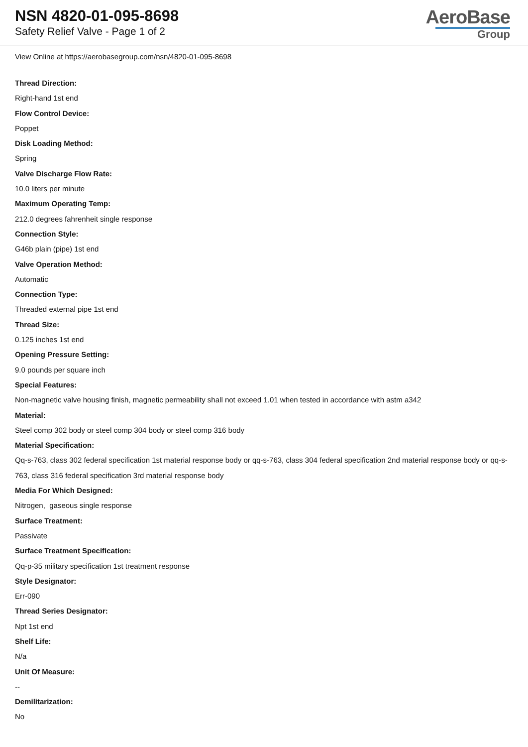NSN 4820-01-095-8698
Safety Relief Valve - Page 1 of 2
AeroBase
Group
View Online at https://aerobasegroup.com/nsn/4820-01-095-8698
Thread Direction:
Right-hand 1st end
Flow Control Device:
Poppet
Disk Loading Method:
Spring
Valve Discharge Flow Rate:
10.0 liters per minute
Maximum Operating Temp:
212.0 degrees fahrenheit single response
Connection Style:
G46b plain (pipe) 1st end
Valve Operation Method:
Automatic
Connection Type:
Threaded external pipe 1st end
Thread Size:
0.125 inches 1st end
Opening Pressure Setting:
9.0 pounds per square inch
Special Features:
Non-magnetic valve housing finish, magnetic permeability shall not exceed 1.01 when tested in accordance with astm a342
Material:
Steel comp 302 body or steel comp 304 body or steel comp 316 body
Material Specification:
Qq-s-763, class 302 federal specification 1st material response body or qq-s-763, class 304 federal specification 2nd material response body or qq-s-763, class 316 federal specification 3rd material response body
Media For Which Designed:
Nitrogen, gaseous single response
Surface Treatment:
Passivate
Surface Treatment Specification:
Qq-p-35 military specification 1st treatment response
Style Designator:
Err-090
Thread Series Designator:
Npt 1st end
Shelf Life:
N/a
Unit Of Measure:
--
Demilitarization:
No